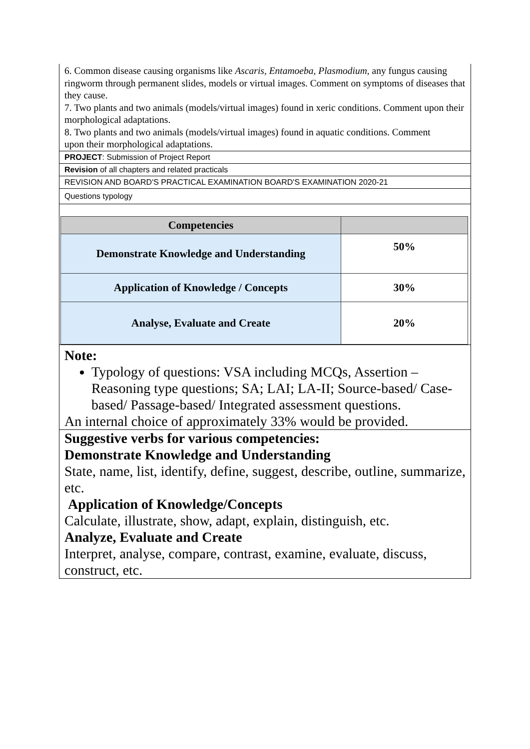6. Common disease causing organisms like Ascaris, Entamoeba, Plasmodium, any fungus causing ringworm through permanent slides, models or virtual images. Comment on symptoms of diseases that they cause.
7. Two plants and two animals (models/virtual images) found in xeric conditions. Comment upon their morphological adaptations.
8. Two plants and two animals (models/virtual images) found in aquatic conditions. Comment
upon their morphological adaptations.
PROJECT: Submission of Project Report
Revision of all chapters and related practicals
REVISION AND BOARD'S PRACTICAL EXAMINATION BOARD'S EXAMINATION 2020-21
Questions typology
| Competencies | |
| --- | --- |
| Demonstrate Knowledge and Understanding | 50% |
| Application of Knowledge / Concepts | 30% |
| Analyse, Evaluate and Create | 20% |
Note:
Typology of questions: VSA including MCQs, Assertion – Reasoning type questions; SA; LAI; LA-II; Source-based/ Case-based/ Passage-based/ Integrated assessment questions.
An internal choice of approximately 33% would be provided.
Suggestive verbs for various competencies:
Demonstrate Knowledge and Understanding
State, name, list, identify, define, suggest, describe, outline, summarize, etc.
Application of Knowledge/Concepts
Calculate, illustrate, show, adapt, explain, distinguish, etc.
Analyze, Evaluate and Create
Interpret, analyse, compare, contrast, examine, evaluate, discuss, construct, etc.